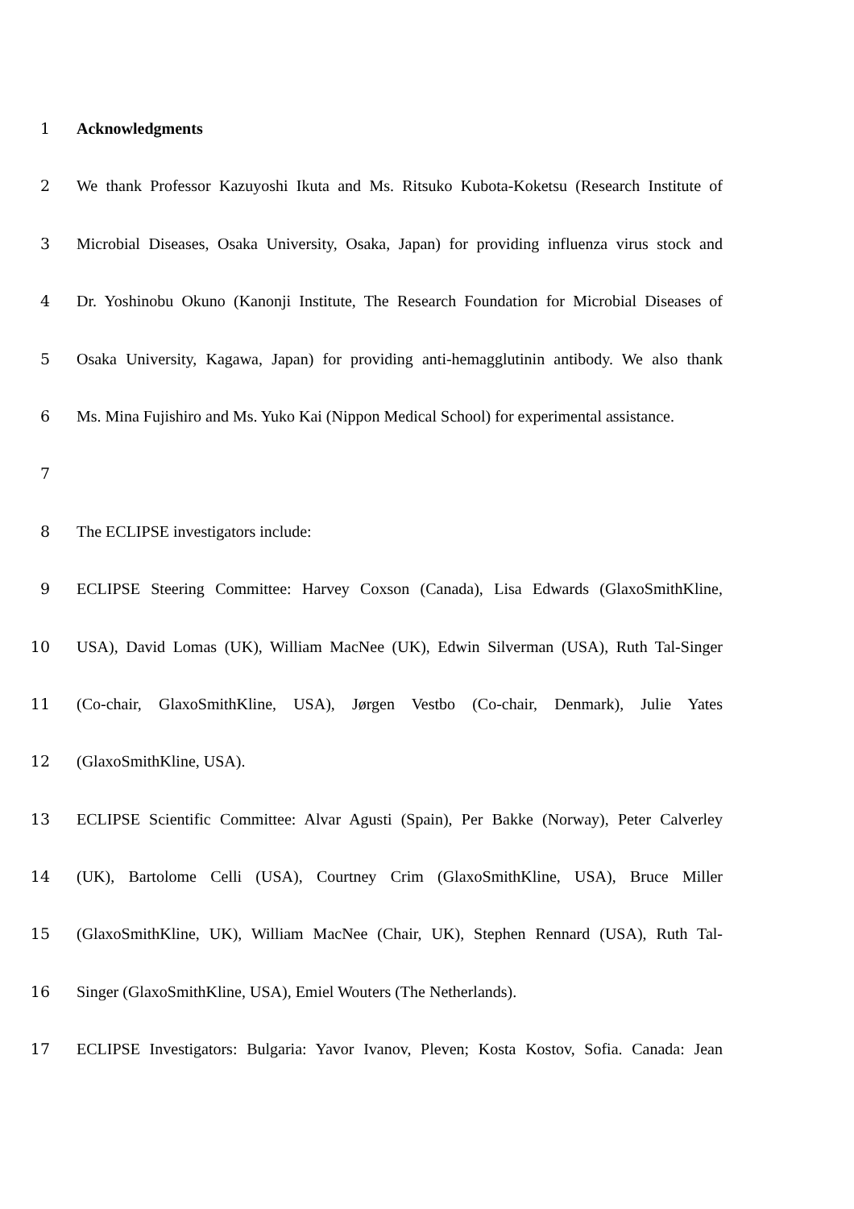1 Acknowledgments
2 We thank Professor Kazuyoshi Ikuta and Ms. Ritsuko Kubota-Koketsu (Research Institute of
3 Microbial Diseases, Osaka University, Osaka, Japan) for providing influenza virus stock and
4 Dr. Yoshinobu Okuno (Kanonji Institute, The Research Foundation for Microbial Diseases of
5 Osaka University, Kagawa, Japan) for providing anti-hemagglutinin antibody. We also thank
6 Ms. Mina Fujishiro and Ms. Yuko Kai (Nippon Medical School) for experimental assistance.
7
8 The ECLIPSE investigators include:
9 ECLIPSE Steering Committee: Harvey Coxson (Canada), Lisa Edwards (GlaxoSmithKline,
10 USA), David Lomas (UK), William MacNee (UK), Edwin Silverman (USA), Ruth Tal-Singer
11 (Co-chair, GlaxoSmithKline, USA), Jørgen Vestbo (Co-chair, Denmark), Julie Yates
12 (GlaxoSmithKline, USA).
13 ECLIPSE Scientific Committee: Alvar Agusti (Spain), Per Bakke (Norway), Peter Calverley
14 (UK), Bartolome Celli (USA), Courtney Crim (GlaxoSmithKline, USA), Bruce Miller
15 (GlaxoSmithKline, UK), William MacNee (Chair, UK), Stephen Rennard (USA), Ruth Tal-
16 Singer (GlaxoSmithKline, USA), Emiel Wouters (The Netherlands).
17 ECLIPSE Investigators: Bulgaria: Yavor Ivanov, Pleven; Kosta Kostov, Sofia. Canada: Jean